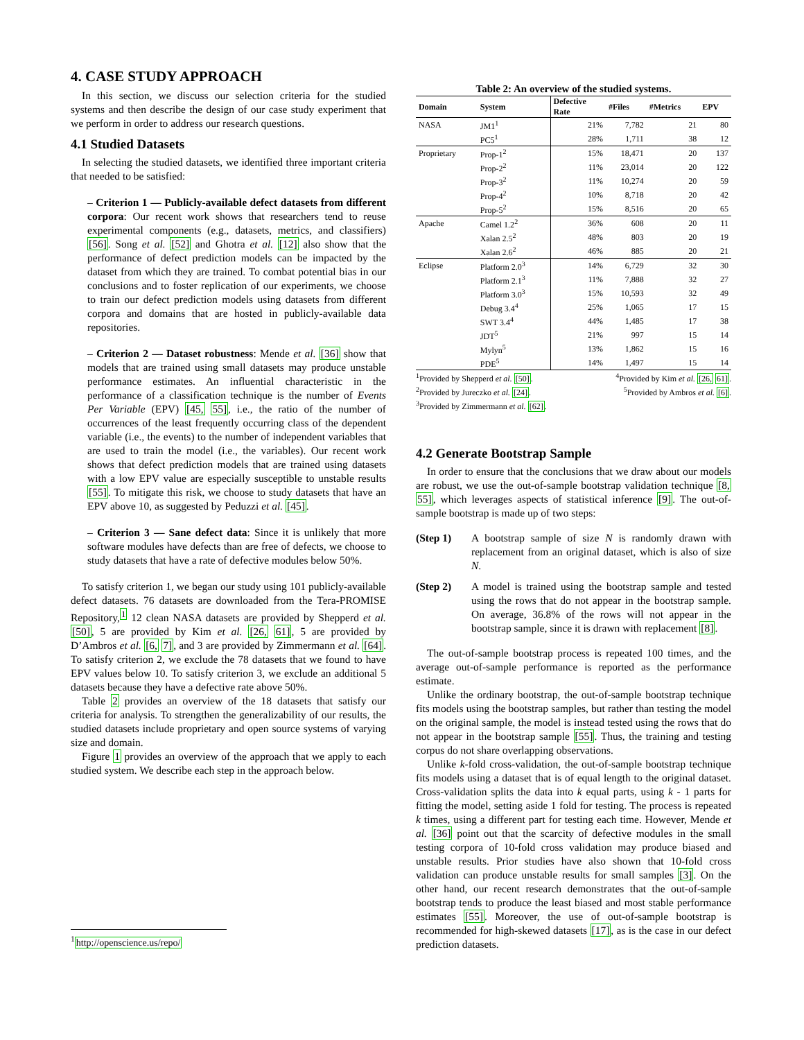4. CASE STUDY APPROACH
In this section, we discuss our selection criteria for the studied systems and then describe the design of our case study experiment that we perform in order to address our research questions.
4.1 Studied Datasets
In selecting the studied datasets, we identified three important criteria that needed to be satisfied:
– Criterion 1 — Publicly-available defect datasets from different corpora: Our recent work shows that researchers tend to reuse experimental components (e.g., datasets, metrics, and classifiers) [56]. Song et al. [52] and Ghotra et al. [12] also show that the performance of defect prediction models can be impacted by the dataset from which they are trained. To combat potential bias in our conclusions and to foster replication of our experiments, we choose to train our defect prediction models using datasets from different corpora and domains that are hosted in publicly-available data repositories.
– Criterion 2 — Dataset robustness: Mende et al. [36] show that models that are trained using small datasets may produce unstable performance estimates. An influential characteristic in the performance of a classification technique is the number of Events Per Variable (EPV) [45, 55], i.e., the ratio of the number of occurrences of the least frequently occurring class of the dependent variable (i.e., the events) to the number of independent variables that are used to train the model (i.e., the variables). Our recent work shows that defect prediction models that are trained using datasets with a low EPV value are especially susceptible to unstable results [55]. To mitigate this risk, we choose to study datasets that have an EPV above 10, as suggested by Peduzzi et al. [45].
– Criterion 3 — Sane defect data: Since it is unlikely that more software modules have defects than are free of defects, we choose to study datasets that have a rate of defective modules below 50%.
To satisfy criterion 1, we began our study using 101 publicly-available defect datasets. 76 datasets are downloaded from the Tera-PROMISE Repository,<sup>1</sup> 12 clean NASA datasets are provided by Shepperd et al. [50], 5 are provided by Kim et al. [26, 61], 5 are provided by D’Ambros et al. [6, 7], and 3 are provided by Zimmermann et al. [64]. To satisfy criterion 2, we exclude the 78 datasets that we found to have EPV values below 10. To satisfy criterion 3, we exclude an additional 5 datasets because they have a defective rate above 50%.
Table 2 provides an overview of the 18 datasets that satisfy our criteria for analysis. To strengthen the generalizability of our results, the studied datasets include proprietary and open source systems of varying size and domain.
Figure 1 provides an overview of the approach that we apply to each studied system. We describe each step in the approach below.
<sup>1</sup> http://openscience.us/repo/
Table 2: An overview of the studied systems.
| Domain | System | Defective Rate | #Files | #Metrics | EPV |
| --- | --- | --- | --- | --- | --- |
| NASA | JM1<sup>1</sup> | 21% | 7,782 | 21 | 80 |
| | PC5<sup>1</sup> | 28% | 1,711 | 38 | 12 |
| Proprietary | Prop-1<sup>2</sup> | 15% | 18,471 | 20 | 137 |
| | Prop-2<sup>2</sup> | 11% | 23,014 | 20 | 122 |
| | Prop-3<sup>2</sup> | 11% | 10,274 | 20 | 59 |
| | Prop-4<sup>2</sup> | 10% | 8,718 | 20 | 42 |
| | Prop-5<sup>2</sup> | 15% | 8,516 | 20 | 65 |
| Apache | Camel 1.2<sup>2</sup> | 36% | 608 | 20 | 11 |
| | Xalan 2.5<sup>2</sup> | 48% | 803 | 20 | 19 |
| | Xalan 2.6<sup>2</sup> | 46% | 885 | 20 | 21 |
| Eclipse | Platform 2.0<sup>3</sup> | 14% | 6,729 | 32 | 30 |
| | Platform 2.1<sup>3</sup> | 11% | 7,888 | 32 | 27 |
| | Platform 3.0<sup>3</sup> | 15% | 10,593 | 32 | 49 |
| | Debug 3.4<sup>4</sup> | 25% | 1,065 | 17 | 15 |
| | SWT 3.4<sup>4</sup> | 44% | 1,485 | 17 | 38 |
| | JDT<sup>5</sup> | 21% | 997 | 15 | 14 |
| | Mylyn<sup>5</sup> | 13% | 1,862 | 15 | 16 |
| | PDE<sup>5</sup> | 14% | 1,497 | 15 | 14 |
<sup>1</sup> Provided by Shepperd et al. [50]. <sup>4</sup>Provided by Kim et al. [26, 61].
<sup>2</sup> Provided by Jureczko et al. [24]. <sup>5</sup>Provided by Ambros et al. [6].
<sup>3</sup> Provided by Zimmermann et al. [62].
4.2 Generate Bootstrap Sample
In order to ensure that the conclusions that we draw about our models are robust, we use the out-of-sample bootstrap validation technique [8, 55], which leverages aspects of statistical inference [9]. The out-of-sample bootstrap is made up of two steps:
(Step 1) A bootstrap sample of size N is randomly drawn with replacement from an original dataset, which is also of size N.
(Step 2) A model is trained using the bootstrap sample and tested using the rows that do not appear in the bootstrap sample. On average, 36.8% of the rows will not appear in the bootstrap sample, since it is drawn with replacement [8].
The out-of-sample bootstrap process is repeated 100 times, and the average out-of-sample performance is reported as the performance estimate.
Unlike the ordinary bootstrap, the out-of-sample bootstrap technique fits models using the bootstrap samples, but rather than testing the model on the original sample, the model is instead tested using the rows that do not appear in the bootstrap sample [55]. Thus, the training and testing corpus do not share overlapping observations.
Unlike k-fold cross-validation, the out-of-sample bootstrap technique fits models using a dataset that is of equal length to the original dataset. Cross-validation splits the data into k equal parts, using k - 1 parts for fitting the model, setting aside 1 fold for testing. The process is repeated k times, using a different part for testing each time. However, Mende et al. [36] point out that the scarcity of defective modules in the small testing corpora of 10-fold cross validation may produce biased and unstable results. Prior studies have also shown that 10-fold cross validation can produce unstable results for small samples [3]. On the other hand, our recent research demonstrates that the out-of-sample bootstrap tends to produce the least biased and most stable performance estimates [55]. Moreover, the use of out-of-sample bootstrap is recommended for high-skewed datasets [17], as is the case in our defect prediction datasets.